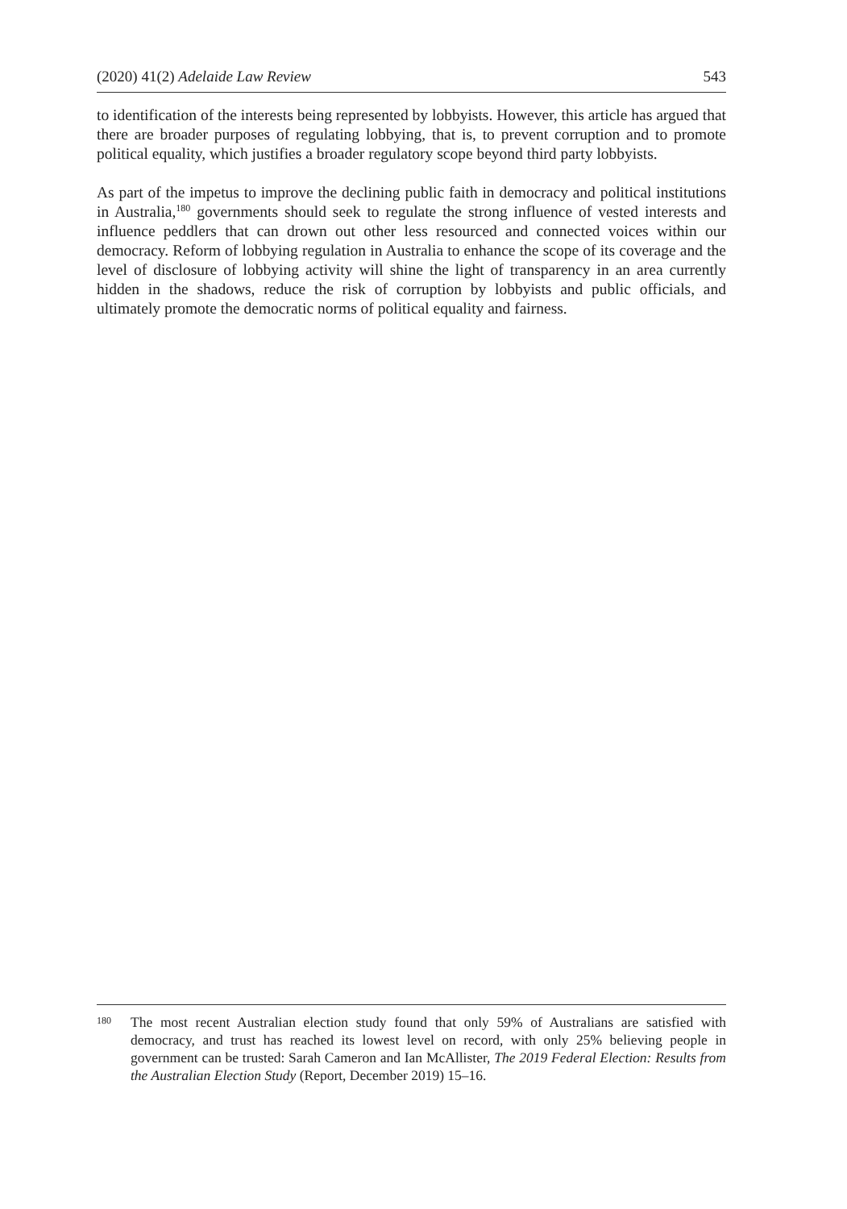(2020) 41(2) Adelaide Law Review 543
to identification of the interests being represented by lobbyists. However, this article has argued that there are broader purposes of regulating lobbying, that is, to prevent corruption and to promote political equality, which justifies a broader regulatory scope beyond third party lobbyists.
As part of the impetus to improve the declining public faith in democracy and political institutions in Australia,<sup>180</sup> governments should seek to regulate the strong influence of vested interests and influence peddlers that can drown out other less resourced and connected voices within our democracy. Reform of lobbying regulation in Australia to enhance the scope of its coverage and the level of disclosure of lobbying activity will shine the light of transparency in an area currently hidden in the shadows, reduce the risk of corruption by lobbyists and public officials, and ultimately promote the democratic norms of political equality and fairness.
180
The most recent Australian election study found that only 59% of Australians are satisfied with democracy, and trust has reached its lowest level on record, with only 25% believing people in government can be trusted: Sarah Cameron and Ian McAllister, The 2019 Federal Election: Results from the Australian Election Study (Report, December 2019) 15–16.